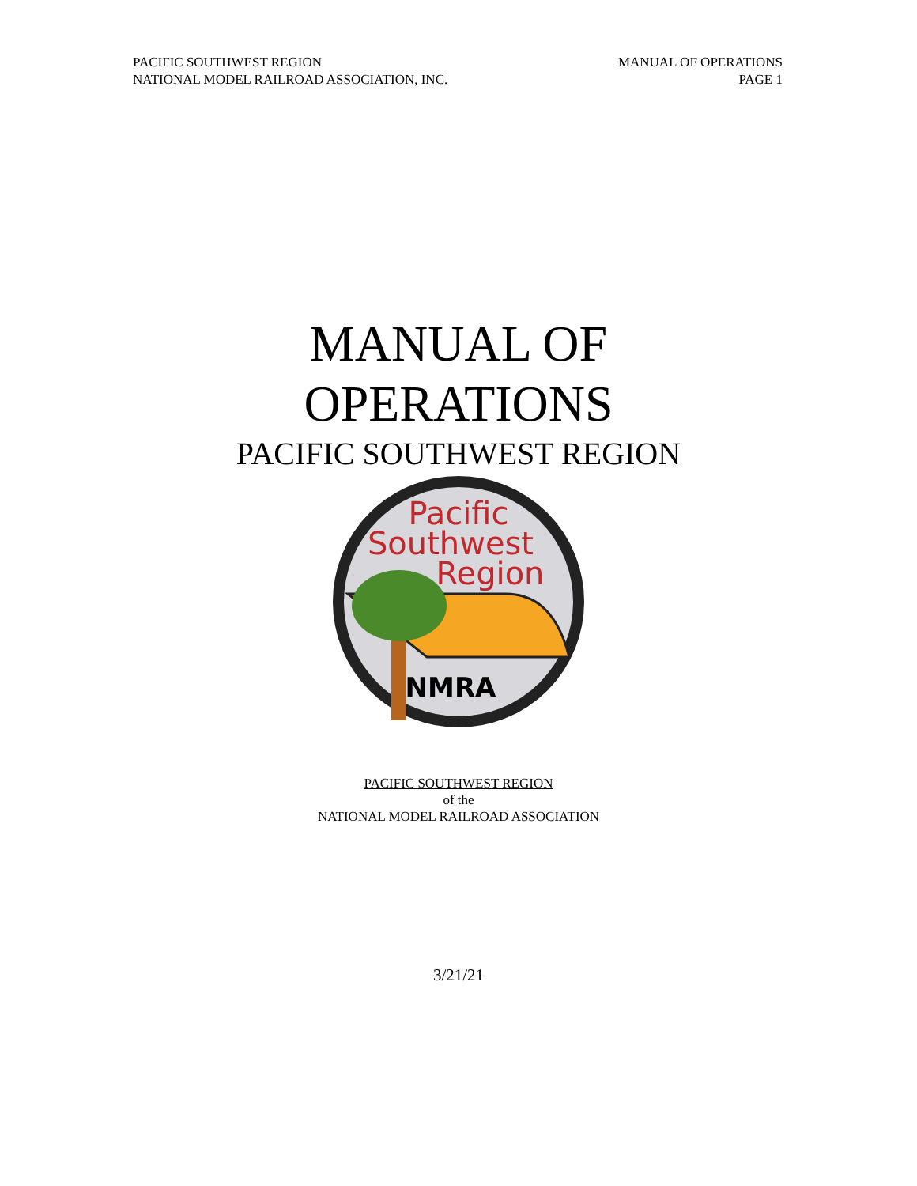PACIFIC SOUTHWEST REGION
NATIONAL MODEL RAILROAD ASSOCIATION, INC.
MANUAL OF OPERATIONS
PAGE 1
MANUAL OF
OPERATIONS
PACIFIC SOUTHWEST REGION
Pacific
Southwest
Region
NMRA
PACIFIC SOUTHWEST REGION
of the
NATIONAL MODEL RAILROAD ASSOCIATION
3/21/21